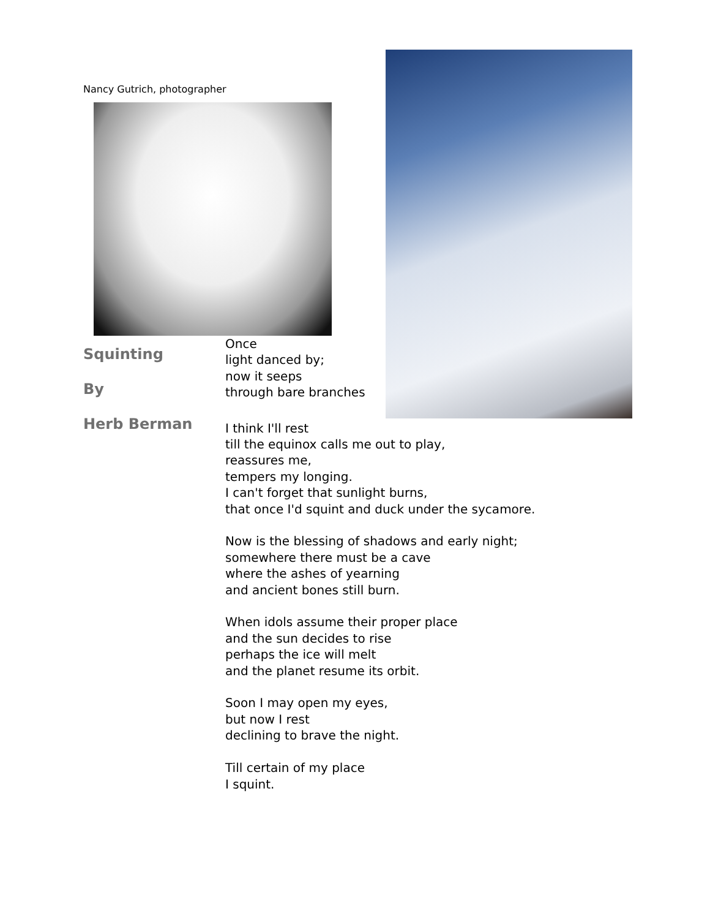Nancy Gutrich, photographer
Squinting
By
Herb Berman
Once
light danced by;
now it seeps
through bare branches
I think I'll rest
till the equinox calls me out to play,
reassures me,
tempers my longing.
I can't forget that sunlight burns,
that once I'd squint and duck under the sycamore.
Now is the blessing of shadows and early night;
somewhere there must be a cave
where the ashes of yearning
and ancient bones still burn.
When idols assume their proper place
and the sun decides to rise
perhaps the ice will melt
and the planet resume its orbit.
Soon I may open my eyes,
but now I rest
declining to brave the night.
Till certain of my place
I squint.